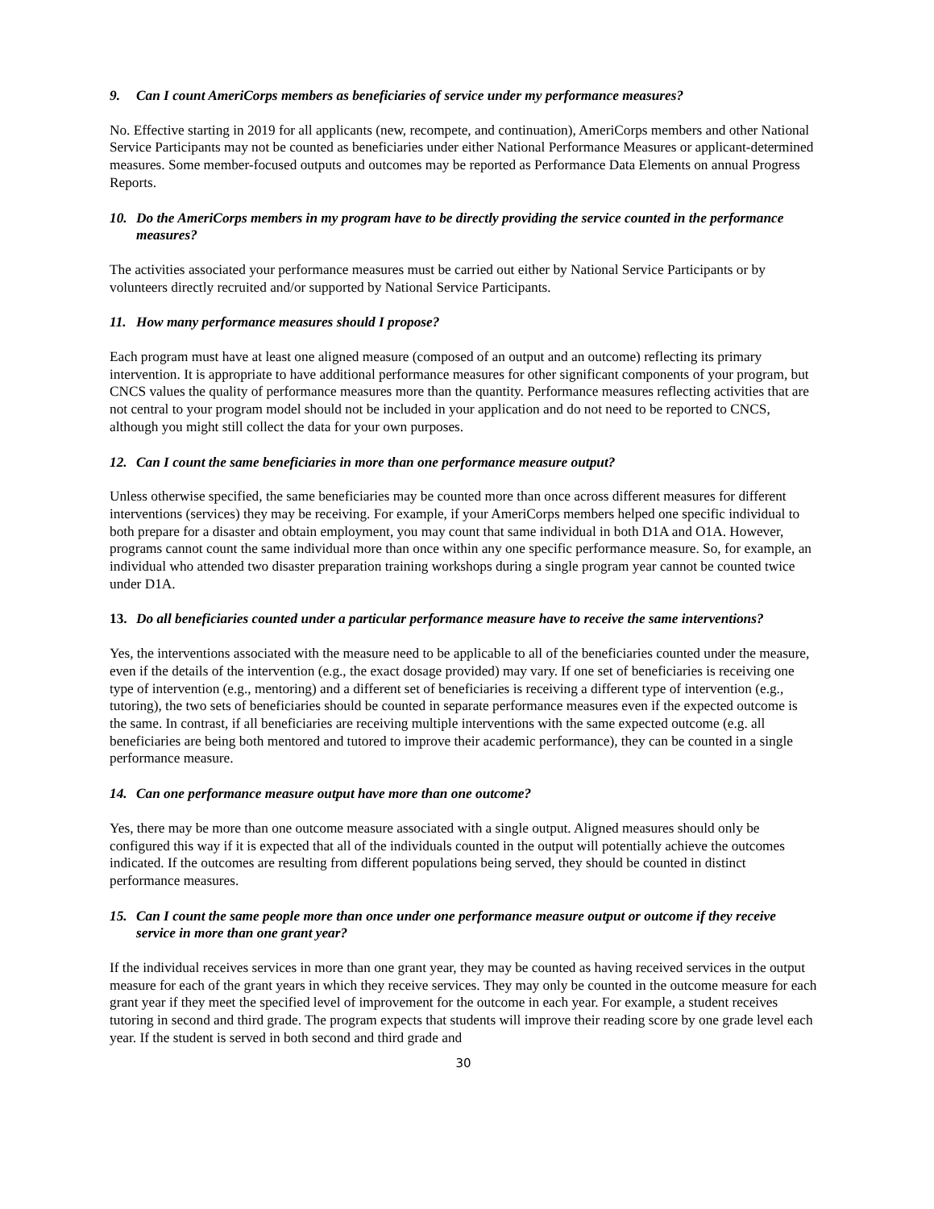9. Can I count AmeriCorps members as beneficiaries of service under my performance measures?
No. Effective starting in 2019 for all applicants (new, recompete, and continuation), AmeriCorps members and other National Service Participants may not be counted as beneficiaries under either National Performance Measures or applicant-determined measures. Some member-focused outputs and outcomes may be reported as Performance Data Elements on annual Progress Reports.
10. Do the AmeriCorps members in my program have to be directly providing the service counted in the performance measures?
The activities associated your performance measures must be carried out either by National Service Participants or by volunteers directly recruited and/or supported by National Service Participants.
11. How many performance measures should I propose?
Each program must have at least one aligned measure (composed of an output and an outcome) reflecting its primary intervention. It is appropriate to have additional performance measures for other significant components of your program, but CNCS values the quality of performance measures more than the quantity. Performance measures reflecting activities that are not central to your program model should not be included in your application and do not need to be reported to CNCS, although you might still collect the data for your own purposes.
12. Can I count the same beneficiaries in more than one performance measure output?
Unless otherwise specified, the same beneficiaries may be counted more than once across different measures for different interventions (services) they may be receiving. For example, if your AmeriCorps members helped one specific individual to both prepare for a disaster and obtain employment, you may count that same individual in both D1A and O1A. However, programs cannot count the same individual more than once within any one specific performance measure. So, for example, an individual who attended two disaster preparation training workshops during a single program year cannot be counted twice under D1A.
13. Do all beneficiaries counted under a particular performance measure have to receive the same interventions?
Yes, the interventions associated with the measure need to be applicable to all of the beneficiaries counted under the measure, even if the details of the intervention (e.g., the exact dosage provided) may vary. If one set of beneficiaries is receiving one type of intervention (e.g., mentoring) and a different set of beneficiaries is receiving a different type of intervention (e.g., tutoring), the two sets of beneficiaries should be counted in separate performance measures even if the expected outcome is the same. In contrast, if all beneficiaries are receiving multiple interventions with the same expected outcome (e.g. all beneficiaries are being both mentored and tutored to improve their academic performance), they can be counted in a single performance measure.
14. Can one performance measure output have more than one outcome?
Yes, there may be more than one outcome measure associated with a single output. Aligned measures should only be configured this way if it is expected that all of the individuals counted in the output will potentially achieve the outcomes indicated. If the outcomes are resulting from different populations being served, they should be counted in distinct performance measures.
15. Can I count the same people more than once under one performance measure output or outcome if they receive service in more than one grant year?
If the individual receives services in more than one grant year, they may be counted as having received services in the output measure for each of the grant years in which they receive services. They may only be counted in the outcome measure for each grant year if they meet the specified level of improvement for the outcome in each year. For example, a student receives tutoring in second and third grade. The program expects that students will improve their reading score by one grade level each year. If the student is served in both second and third grade and
30